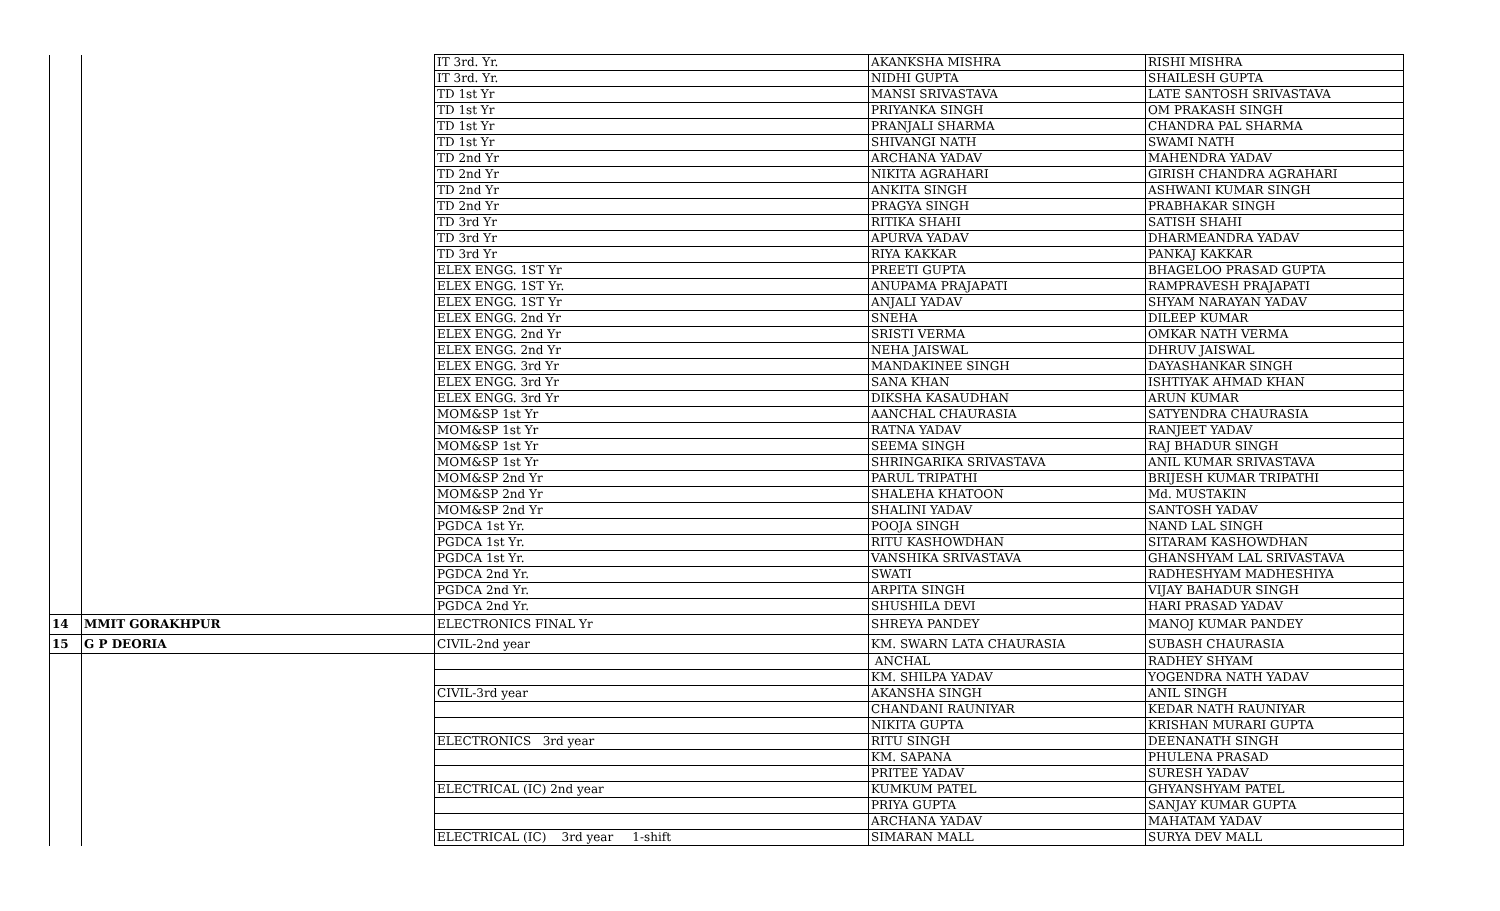| | | IT 3rd. Yr. | AKANKSHA MISHRA | RISHI MISHRA |
| | | IT 3rd. Yr. | NIDHI GUPTA | SHAILESH GUPTA |
| | | TD 1st Yr | MANSI SRIVASTAVA | LATE SANTOSH SRIVASTAVA |
| | | TD 1st Yr | PRIYANKA SINGH | OM PRAKASH SINGH |
| | | TD 1st Yr | PRANJALI SHARMA | CHANDRA PAL SHARMA |
| | | TD 1st Yr | SHIVANGI NATH | SWAMI NATH |
| | | TD 2nd Yr | ARCHANA YADAV | MAHENDRA YADAV |
| | | TD 2nd Yr | NIKITA AGRAHARI | GIRISH CHANDRA AGRAHARI |
| | | TD 2nd Yr | ANKITA SINGH | ASHWANI KUMAR SINGH |
| | | TD 2nd Yr | PRAGYA SINGH | PRABHAKAR SINGH |
| | | TD 3rd Yr | RITIKA SHAHI | SATISH SHAHI |
| | | TD 3rd Yr | APURVA YADAV | DHARMEANDRA YADAV |
| | | TD 3rd Yr | RIYA KAKKAR | PANKAJ KAKKAR |
| | | ELEX ENGG. 1ST Yr | PREETI GUPTA | BHAGELOO PRASAD GUPTA |
| | | ELEX ENGG. 1ST Yr. | ANUPAMA PRAJAPATI | RAMPRAVESH PRAJAPATI |
| | | ELEX ENGG. 1ST Yr | ANJALI YADAV | SHYAM NARAYAN YADAV |
| | | ELEX ENGG. 2nd Yr | SNEHA | DILEEP KUMAR |
| | | ELEX ENGG. 2nd Yr | SRISTI VERMA | OMKAR NATH VERMA |
| | | ELEX ENGG. 2nd Yr | NEHA JAISWAL | DHRUV JAISWAL |
| | | ELEX ENGG. 3rd Yr | MANDAKINEE SINGH | DAYASHANKAR SINGH |
| | | ELEX ENGG. 3rd Yr | SANA KHAN | ISHTIYAK AHMAD KHAN |
| | | ELEX ENGG. 3rd Yr | DIKSHA KASAUDHAN | ARUN KUMAR |
| | | MOM&SP 1st Yr | AANCHAL CHAURASIA | SATYENDRA CHAURASIA |
| | | MOM&SP 1st Yr | RATNA YADAV | RANJEET YADAV |
| | | MOM&SP 1st Yr | SEEMA SINGH | RAJ BHADUR SINGH |
| | | MOM&SP 1st Yr | SHRINGARIKA SRIVASTAVA | ANIL KUMAR SRIVASTAVA |
| | | MOM&SP 2nd Yr | PARUL TRIPATHI | BRIJESH KUMAR TRIPATHI |
| | | MOM&SP 2nd Yr | SHALEHA KHATOON | Md. MUSTAKIN |
| | | MOM&SP 2nd Yr | SHALINI YADAV | SANTOSH YADAV |
| | | PGDCA 1st Yr. | POOJA SINGH | NAND LAL SINGH |
| | | PGDCA 1st Yr. | RITU KASHOWDHAN | SITARAM KASHOWDHAN |
| | | PGDCA 1st Yr. | VANSHIKA SRIVASTAVA | GHANSHYAM LAL SRIVASTAVA |
| | | PGDCA 2nd Yr. | SWATI | RADHESHYAM MADHESHIYA |
| | | PGDCA 2nd Yr. | ARPITA SINGH | VIJAY BAHADUR SINGH |
| | | PGDCA 2nd Yr. | SHUSHILA DEVI | HARI PRASAD YADAV |
| 14 | MMIT GORAKHPUR | ELECTRONICS FINAL Yr | SHREYA PANDEY | MANOJ KUMAR PANDEY |
| 15 | G P DEORIA | CIVIL-2nd year | KM. SWARN LATA CHAURASIA | SUBASH CHAURASIA |
| | | | ANCHAL | RADHEY SHYAM |
| | | | KM. SHILPA YADAV | YOGENDRA NATH YADAV |
| | | CIVIL-3rd year | AKANSHA SINGH | ANIL SINGH |
| | | | CHANDANI RAUNIYAR | KEDAR NATH RAUNIYAR |
| | | | NIKITA GUPTA | KRISHAN MURARI GUPTA |
| | | ELECTRONICS 3rd year | RITU SINGH | DEENANATH SINGH |
| | | | KM. SAPANA | PHULENA PRASAD |
| | | | PRITEE YADAV | SURESH YADAV |
| | | ELECTRICAL (IC) 2nd year | KUMKUM PATEL | GHYANSHYAM PATEL |
| | | | PRIYA GUPTA | SANJAY KUMAR GUPTA |
| | | | ARCHANA YADAV | MAHATAM YADAV |
| | | ELECTRICAL (IC) 3rd year 1-shift | SIMARAN MALL | SURYA DEV MALL |